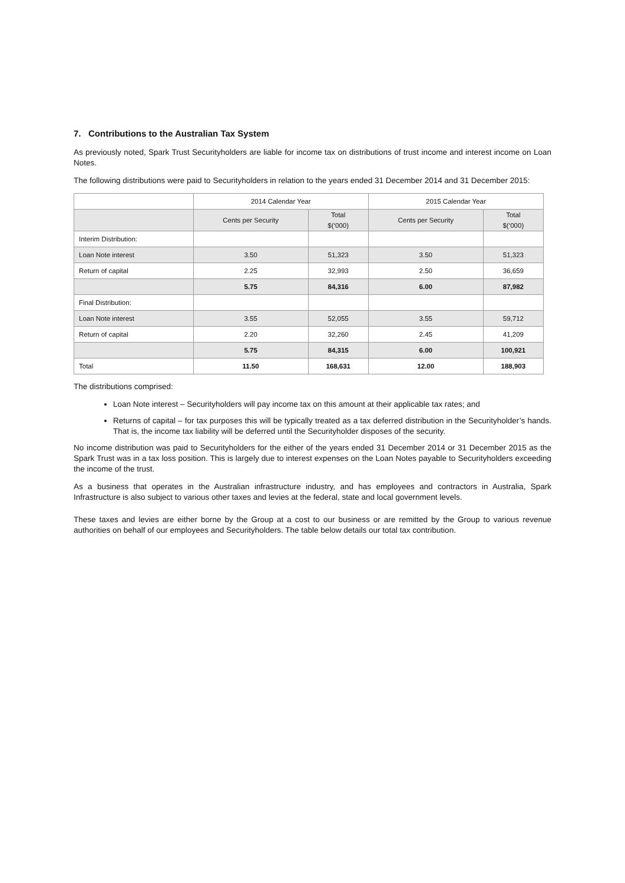7. Contributions to the Australian Tax System
As previously noted, Spark Trust Securityholders are liable for income tax on distributions of trust income and interest income on Loan Notes.
The following distributions were paid to Securityholders in relation to the years ended 31 December 2014 and 31 December 2015:
| | 2014 Calendar Year | | 2015 Calendar Year | |
| --- | --- | --- | --- | --- |
| | Cents per Security | Total $(‘000) | Cents per Security | Total $(‘000) |
| Interim Distribution: | | | | |
| Loan Note interest | 3.50 | 51,323 | 3.50 | 51,323 |
| Return of capital | 2.25 | 32,993 | 2.50 | 36,659 |
| | 5.75 | 84,316 | 6.00 | 87,982 |
| Final Distribution: | | | | |
| Loan Note interest | 3.55 | 52,055 | 3.55 | 59,712 |
| Return of capital | 2.20 | 32,260 | 2.45 | 41,209 |
| | 5.75 | 84,315 | 6.00 | 100,921 |
| Total | 11.50 | 168,631 | 12.00 | 188,903 |
The distributions comprised:
Loan Note interest – Securityholders will pay income tax on this amount at their applicable tax rates; and
Returns of capital – for tax purposes this will be typically treated as a tax deferred distribution in the Securityholder’s hands. That is, the income tax liability will be deferred until the Securityholder disposes of the security.
No income distribution was paid to Securityholders for the either of the years ended 31 December 2014 or 31 December 2015 as the Spark Trust was in a tax loss position. This is largely due to interest expenses on the Loan Notes payable to Securityholders exceeding the income of the trust.
As a business that operates in the Australian infrastructure industry, and has employees and contractors in Australia, Spark Infrastructure is also subject to various other taxes and levies at the federal, state and local government levels.
These taxes and levies are either borne by the Group at a cost to our business or are remitted by the Group to various revenue authorities on behalf of our employees and Securityholders. The table below details our total tax contribution.